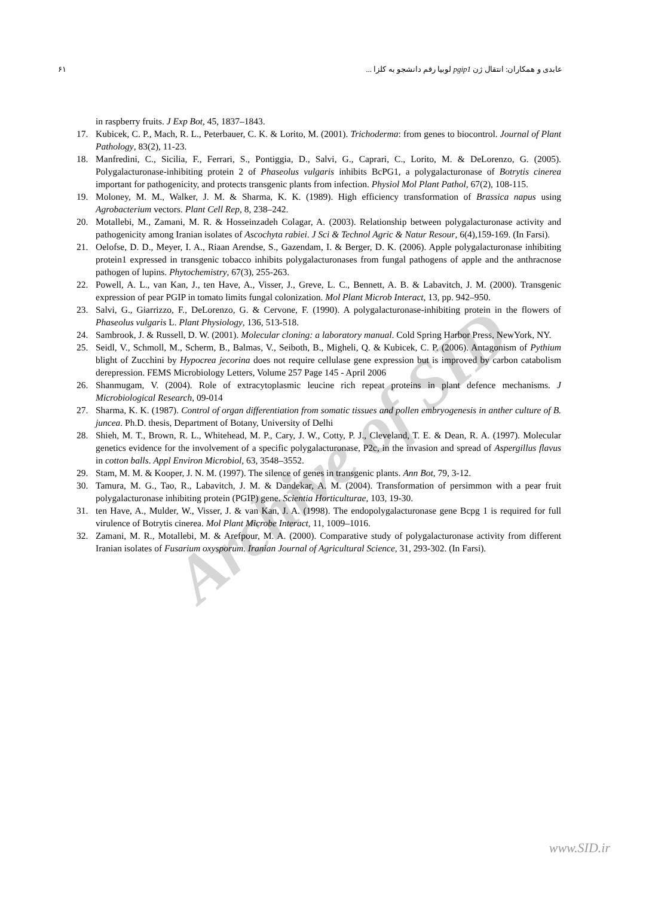Archive of SID
عابدی و همکاران: انتقال ژن pgip1 لوبیا رقم دانشجو به کلزا ... ۶۱
in raspberry fruits. J Exp Bot, 45, 1837–1843.
17. Kubicek, C. P., Mach, R. L., Peterbauer, C. K. & Lorito, M. (2001). Trichoderma: from genes to biocontrol. Journal of Plant Pathology, 83(2), 11-23.
18. Manfredini, C., Sicilia, F., Ferrari, S., Pontiggia, D., Salvi, G., Caprari, C., Lorito, M. & DeLorenzo, G. (2005). Polygalacturonase-inhibiting protein 2 of Phaseolus vulgaris inhibits BcPG1, a polygalacturonase of Botrytis cinerea important for pathogenicity, and protects transgenic plants from infection. Physiol Mol Plant Pathol, 67(2), 108-115.
19. Moloney, M. M., Walker, J. M. & Sharma, K. K. (1989). High efficiency transformation of Brassica napus using Agrobacterium vectors. Plant Cell Rep, 8, 238–242.
20. Motallebi, M., Zamani, M. R. & Hosseinzadeh Colagar, A. (2003). Relationship between polygalacturonase activity and pathogenicity among Iranian isolates of Ascochyta rabiei. J Sci & Technol Agric & Natur Resour, 6(4),159-169. (In Farsi).
21. Oelofse, D. D., Meyer, I. A., Riaan Arendse, S., Gazendam, I. & Berger, D. K. (2006). Apple polygalacturonase inhibiting protein1 expressed in transgenic tobacco inhibits polygalacturonases from fungal pathogens of apple and the anthracnose pathogen of lupins. Phytochemistry, 67(3), 255-263.
22. Powell, A. L., van Kan, J., ten Have, A., Visser, J., Greve, L. C., Bennett, A. B. & Labavitch, J. M. (2000). Transgenic expression of pear PGIP in tomato limits fungal colonization. Mol Plant Microb Interact, 13, pp. 942–950.
23. Salvi, G., Giarrizzo, F., DeLorenzo, G. & Cervone, F. (1990). A polygalacturonase-inhibiting protein in the flowers of Phaseolus vulgaris L. Plant Physiology, 136, 513-518.
24. Sambrook, J. & Russell, D. W. (2001). Molecular cloning: a laboratory manual. Cold Spring Harbor Press, NewYork, NY.
25. Seidl, V., Schmoll, M., Scherm, B., Balmas, V., Seiboth, B., Migheli, Q. & Kubicek, C. P. (2006). Antagonism of Pythium blight of Zucchini by Hypocrea jecorina does not require cellulase gene expression but is improved by carbon catabolism derepression. FEMS Microbiology Letters, Volume 257 Page 145 - April 2006
26. Shanmugam, V. (2004). Role of extracytoplasmic leucine rich repeat proteins in plant defence mechanisms. J Microbiological Research, 09-014
27. Sharma, K. K. (1987). Control of organ differentiation from somatic tissues and pollen embryogenesis in anther culture of B. juncea. Ph.D. thesis, Department of Botany, University of Delhi
28. Shieh, M. T., Brown, R. L., Whitehead, M. P., Cary, J. W., Cotty, P. J., Cleveland, T. E. & Dean, R. A. (1997). Molecular genetics evidence for the involvement of a specific polygalacturonase, P2c, in the invasion and spread of Aspergillus flavus in cotton balls. Appl Environ Microbiol, 63, 3548–3552.
29. Stam, M. M. & Kooper, J. N. M. (1997). The silence of genes in transgenic plants. Ann Bot, 79, 3-12.
30. Tamura, M. G., Tao, R., Labavitch, J. M. & Dandekar, A. M. (2004). Transformation of persimmon with a pear fruit polygalacturonase inhibiting protein (PGIP) gene. Scientia Horticulturae, 103, 19-30.
31. ten Have, A., Mulder, W., Visser, J. & van Kan, J. A. (1998). The endopolygalacturonase gene Bcpg 1 is required for full virulence of Botrytis cinerea. Mol Plant Microbe Interact, 11, 1009–1016.
32. Zamani, M. R., Motallebi, M. & Arefpour, M. A. (2000). Comparative study of polygalacturonase activity from different Iranian isolates of Fusarium oxysporum. Iranian Journal of Agricultural Science, 31, 293-302. (In Farsi).
www.SID.ir